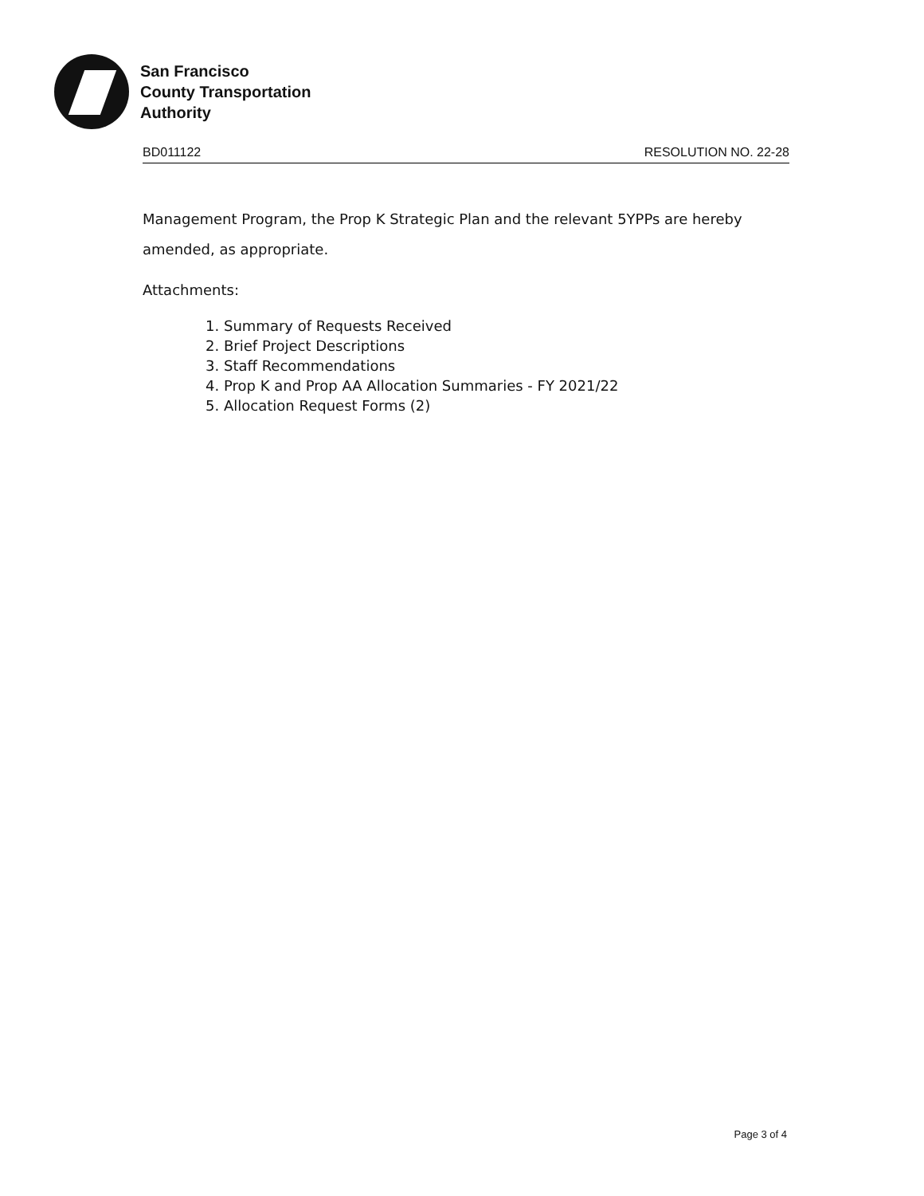San Francisco
County Transportation
Authority
BD011122 RESOLUTION NO. 22-28
Management Program, the Prop K Strategic Plan and the relevant 5YPPs are hereby amended, as appropriate.
Attachments:
1. Summary of Requests Received
2. Brief Project Descriptions
3. Staff Recommendations
4. Prop K and Prop AA Allocation Summaries - FY 2021/22
5. Allocation Request Forms (2)
Page 3 of 4